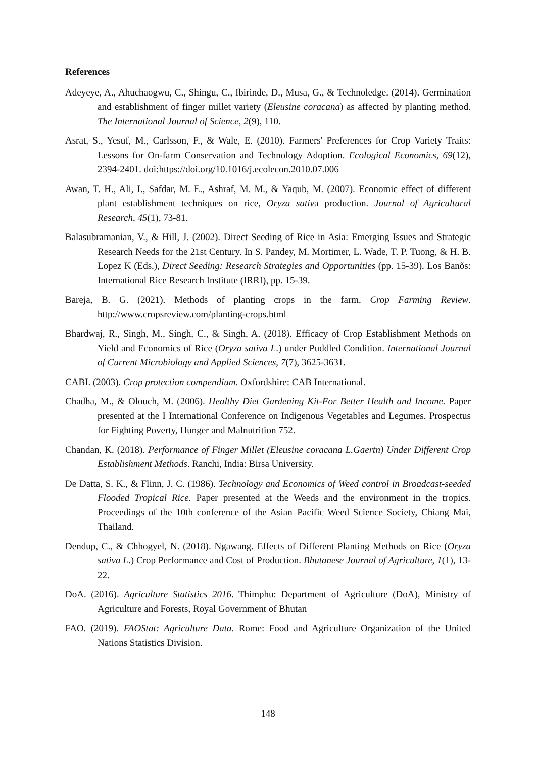References
Adeyeye, A., Ahuchaogwu, C., Shingu, C., Ibirinde, D., Musa, G., & Technoledge. (2014). Germination and establishment of finger millet variety (Eleusine coracana) as affected by planting method. The International Journal of Science, 2(9), 110.
Asrat, S., Yesuf, M., Carlsson, F., & Wale, E. (2010). Farmers' Preferences for Crop Variety Traits: Lessons for On-farm Conservation and Technology Adoption. Ecological Economics, 69(12), 2394-2401. doi:https://doi.org/10.1016/j.ecolecon.2010.07.006
Awan, T. H., Ali, I., Safdar, M. E., Ashraf, M. M., & Yaqub, M. (2007). Economic effect of different plant establishment techniques on rice, Oryza sativa production. Journal of Agricultural Research, 45(1), 73-81.
Balasubramanian, V., & Hill, J. (2002). Direct Seeding of Rice in Asia: Emerging Issues and Strategic Research Needs for the 21st Century. In S. Pandey, M. Mortimer, L. Wade, T. P. Tuong, & H. B. Lopez K (Eds.), Direct Seeding: Research Strategies and Opportunities (pp. 15-39). Los Banõs: International Rice Research Institute (IRRI), pp. 15-39.
Bareja, B. G. (2021). Methods of planting crops in the farm. Crop Farming Review. http://www.cropsreview.com/planting-crops.html
Bhardwaj, R., Singh, M., Singh, C., & Singh, A. (2018). Efficacy of Crop Establishment Methods on Yield and Economics of Rice (Oryza sativa L.) under Puddled Condition. International Journal of Current Microbiology and Applied Sciences, 7(7), 3625-3631.
CABI. (2003). Crop protection compendium. Oxfordshire: CAB International.
Chadha, M., & Olouch, M. (2006). Healthy Diet Gardening Kit-For Better Health and Income. Paper presented at the I International Conference on Indigenous Vegetables and Legumes. Prospectus for Fighting Poverty, Hunger and Malnutrition 752.
Chandan, K. (2018). Performance of Finger Millet (Eleusine coracana L.Gaertn) Under Different Crop Establishment Methods. Ranchi, India: Birsa University.
De Datta, S. K., & Flinn, J. C. (1986). Technology and Economics of Weed control in Broadcast-seeded Flooded Tropical Rice. Paper presented at the Weeds and the environment in the tropics. Proceedings of the 10th conference of the Asian–Pacific Weed Science Society, Chiang Mai, Thailand.
Dendup, C., & Chhogyel, N. (2018). Ngawang. Effects of Different Planting Methods on Rice (Oryza sativa L.) Crop Performance and Cost of Production. Bhutanese Journal of Agriculture, 1(1), 13-22.
DoA. (2016). Agriculture Statistics 2016. Thimphu: Department of Agriculture (DoA), Ministry of Agriculture and Forests, Royal Government of Bhutan
FAO. (2019). FAOStat: Agriculture Data. Rome: Food and Agriculture Organization of the United Nations Statistics Division.
148